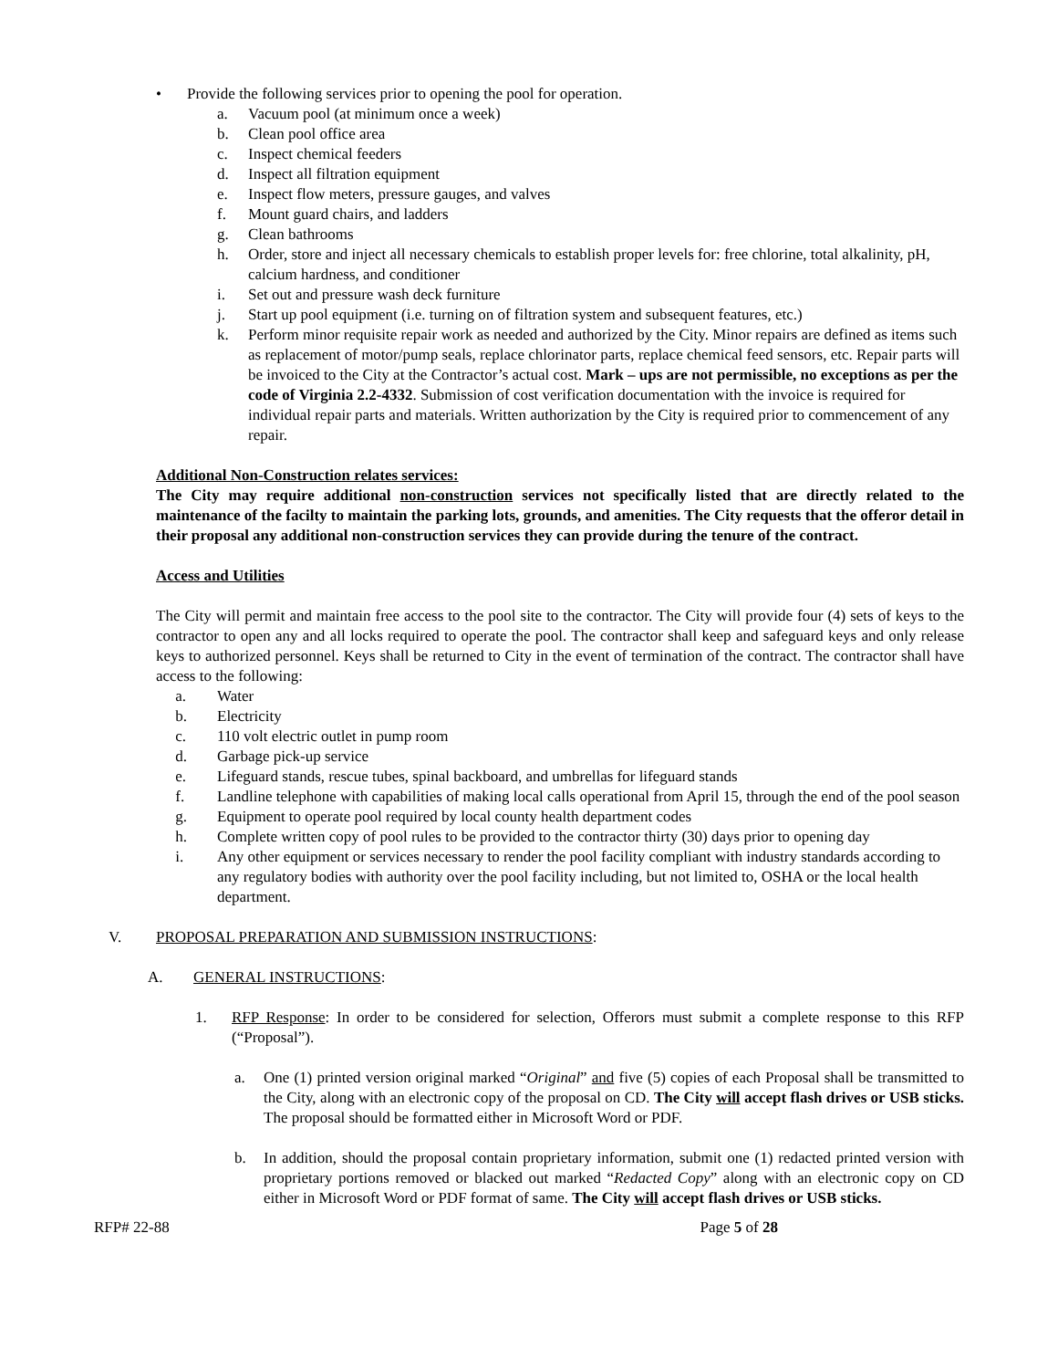• Provide the following services prior to opening the pool for operation.
a. Vacuum pool (at minimum once a week)
b. Clean pool office area
c. Inspect chemical feeders
d. Inspect all filtration equipment
e. Inspect flow meters, pressure gauges, and valves
f. Mount guard chairs, and ladders
g. Clean bathrooms
h. Order, store and inject all necessary chemicals to establish proper levels for: free chlorine, total alkalinity, pH, calcium hardness, and conditioner
i. Set out and pressure wash deck furniture
j. Start up pool equipment (i.e. turning on of filtration system and subsequent features, etc.)
k. Perform minor requisite repair work as needed and authorized by the City. Minor repairs are defined as items such as replacement of motor/pump seals, replace chlorinator parts, replace chemical feed sensors, etc. Repair parts will be invoiced to the City at the Contractor’s actual cost. Mark – ups are not permissible, no exceptions as per the code of Virginia 2.2-4332. Submission of cost verification documentation with the invoice is required for individual repair parts and materials. Written authorization by the City is required prior to commencement of any repair.
Additional Non-Construction relates services:
The City may require additional non-construction services not specifically listed that are directly related to the maintenance of the facilty to maintain the parking lots, grounds, and amenities. The City requests that the offeror detail in their proposal any additional non-construction services they can provide during the tenure of the contract.
Access and Utilities
The City will permit and maintain free access to the pool site to the contractor. The City will provide four (4) sets of keys to the contractor to open any and all locks required to operate the pool. The contractor shall keep and safeguard keys and only release keys to authorized personnel. Keys shall be returned to City in the event of termination of the contract. The contractor shall have access to the following:
a. Water
b. Electricity
c. 110 volt electric outlet in pump room
d. Garbage pick-up service
e. Lifeguard stands, rescue tubes, spinal backboard, and umbrellas for lifeguard stands
f. Landline telephone with capabilities of making local calls operational from April 15, through the end of the pool season
g. Equipment to operate pool required by local county health department codes
h. Complete written copy of pool rules to be provided to the contractor thirty (30) days prior to opening day
i. Any other equipment or services necessary to render the pool facility compliant with industry standards according to any regulatory bodies with authority over the pool facility including, but not limited to, OSHA or the local health department.
V. PROPOSAL PREPARATION AND SUBMISSION INSTRUCTIONS:
A. GENERAL INSTRUCTIONS:
1. RFP Response: In order to be considered for selection, Offerors must submit a complete response to this RFP (“Proposal”).
a. One (1) printed version original marked “Original” and five (5) copies of each Proposal shall be transmitted to the City, along with an electronic copy of the proposal on CD. The City will accept flash drives or USB sticks. The proposal should be formatted either in Microsoft Word or PDF.
b. In addition, should the proposal contain proprietary information, submit one (1) redacted printed version with proprietary portions removed or blacked out marked “Redacted Copy” along with an electronic copy on CD either in Microsoft Word or PDF format of same. The City will accept flash drives or USB sticks.
RFP# 22-88 Page 5 of 28